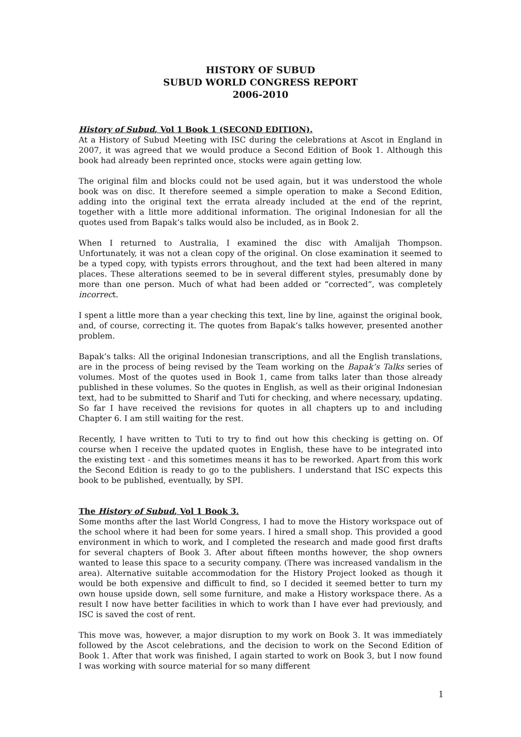HISTORY OF SUBUD
SUBUD WORLD CONGRESS REPORT
2006-2010
History of Subud, Vol 1 Book 1 (SECOND EDITION).
At a History of Subud Meeting with ISC during the celebrations at Ascot in England in 2007, it was agreed that we would produce a Second Edition of Book 1. Although this book had already been reprinted once, stocks were again getting low.
The original film and blocks could not be used again, but it was understood the whole book was on disc. It therefore seemed a simple operation to make a Second Edition, adding into the original text the errata already included at the end of the reprint, together with a little more additional information. The original Indonesian for all the quotes used from Bapak’s talks would also be included, as in Book 2.
When I returned to Australia, I examined the disc with Amalijah Thompson. Unfortunately, it was not a clean copy of the original. On close examination it seemed to be a typed copy, with typists errors throughout, and the text had been altered in many places. These alterations seemed to be in several different styles, presumably done by more than one person. Much of what had been added or “corrected”, was completely incorrect.
I spent a little more than a year checking this text, line by line, against the original book, and, of course, correcting it. The quotes from Bapak’s talks however, presented another problem.
Bapak’s talks: All the original Indonesian transcriptions, and all the English translations, are in the process of being revised by the Team working on the Bapak’s Talks series of volumes. Most of the quotes used in Book 1, came from talks later than those already published in these volumes. So the quotes in English, as well as their original Indonesian text, had to be submitted to Sharif and Tuti for checking, and where necessary, updating. So far I have received the revisions for quotes in all chapters up to and including Chapter 6. I am still waiting for the rest.
Recently, I have written to Tuti to try to find out how this checking is getting on. Of course when I receive the updated quotes in English, these have to be integrated into the existing text - and this sometimes means it has to be reworked. Apart from this work the Second Edition is ready to go to the publishers. I understand that ISC expects this book to be published, eventually, by SPI.
The History of Subud, Vol 1 Book 3.
Some months after the last World Congress, I had to move the History workspace out of the school where it had been for some years. I hired a small shop. This provided a good environment in which to work, and I completed the research and made good first drafts for several chapters of Book 3. After about fifteen months however, the shop owners wanted to lease this space to a security company. (There was increased vandalism in the area). Alternative suitable accommodation for the History Project looked as though it would be both expensive and difficult to find, so I decided it seemed better to turn my own house upside down, sell some furniture, and make a History workspace there. As a result I now have better facilities in which to work than I have ever had previously, and ISC is saved the cost of rent.
This move was, however, a major disruption to my work on Book 3. It was immediately followed by the Ascot celebrations, and the decision to work on the Second Edition of Book 1. After that work was finished, I again started to work on Book 3, but I now found I was working with source material for so many different
1